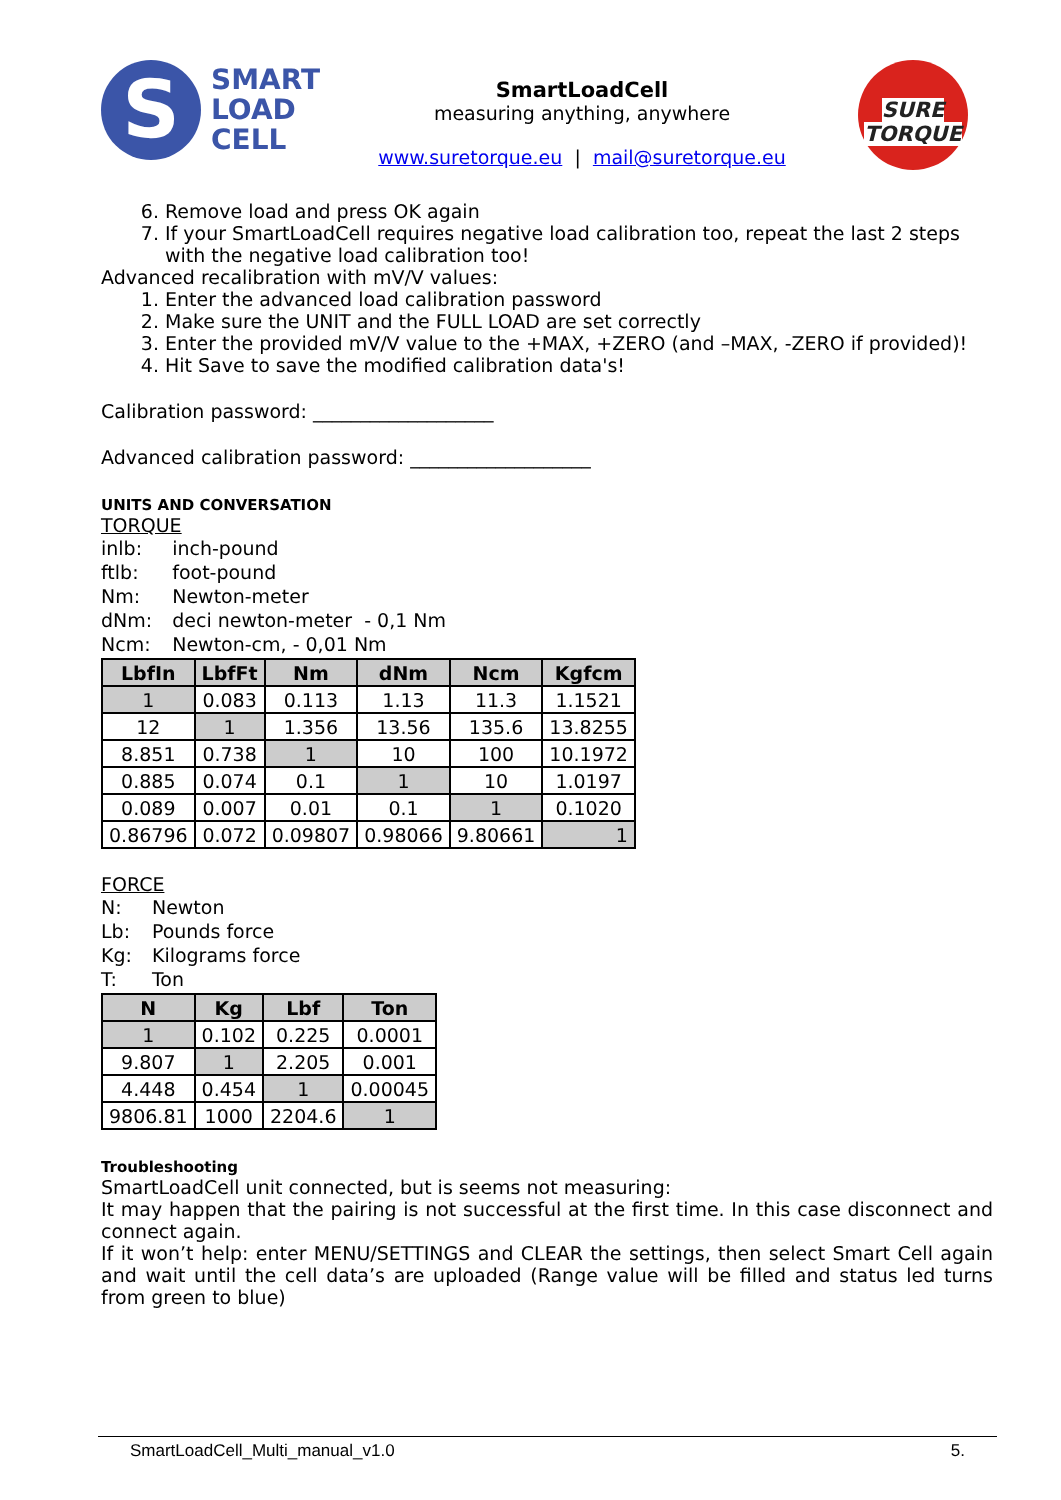S
SMART
LOAD
CELL
SmartLoadCell
measuring anything, anywhere
www.suretorque.eu | mail@suretorque.eu
SURE TORQUE
6. Remove load and press OK again
7. If your SmartLoadCell requires negative load calibration too, repeat the last 2 steps with the negative load calibration too!
Advanced recalibration with mV/V values:
1. Enter the advanced load calibration password
2. Make sure the UNIT and the FULL LOAD are set correctly
3. Enter the provided mV/V value to the +MAX, +ZERO (and –MAX, -ZERO if provided)!
4. Hit Save to save the modified calibration data's!
Calibration password: ___________________
Advanced calibration password: ___________________
UNITS AND CONVERSATION
TORQUE
| inlb: | inch-pound |
| ftlb: | foot-pound |
| Nm: | Newton-meter |
| dNm: | deci newton-meter - 0,1 Nm |
| Ncm: | Newton-cm, - 0,01 Nm |
| LbfIn | LbfFt | Nm | dNm | Ncm | Kgfcm |
| --- | --- | --- | --- | --- | --- |
| 1 | 0.083 | 0.113 | 1.13 | 11.3 | 1.1521 |
| 12 | 1 | 1.356 | 13.56 | 135.6 | 13.8255 |
| 8.851 | 0.738 | 1 | 10 | 100 | 10.1972 |
| 0.885 | 0.074 | 0.1 | 1 | 10 | 1.0197 |
| 0.089 | 0.007 | 0.01 | 0.1 | 1 | 0.1020 |
| 0.86796 | 0.072 | 0.09807 | 0.98066 | 9.80661 | 1 |
FORCE
| N: | Newton |
| Lb: | Pounds force |
| Kg: | Kilograms force |
| T: | Ton |
| N | Kg | Lbf | Ton |
| --- | --- | --- | --- |
| 1 | 0.102 | 0.225 | 0.0001 |
| 9.807 | 1 | 2.205 | 0.001 |
| 4.448 | 0.454 | 1 | 0.00045 |
| 9806.81 | 1000 | 2204.6 | 1 |
Troubleshooting
SmartLoadCell unit connected, but is seems not measuring:
It may happen that the pairing is not successful at the first time. In this case disconnect and connect again.
If it won’t help: enter MENU/SETTINGS and CLEAR the settings, then select Smart Cell again and wait until the cell data’s are uploaded (Range value will be filled and status led turns from green to blue)
SmartLoadCell_Multi_manual_v1.0 5.